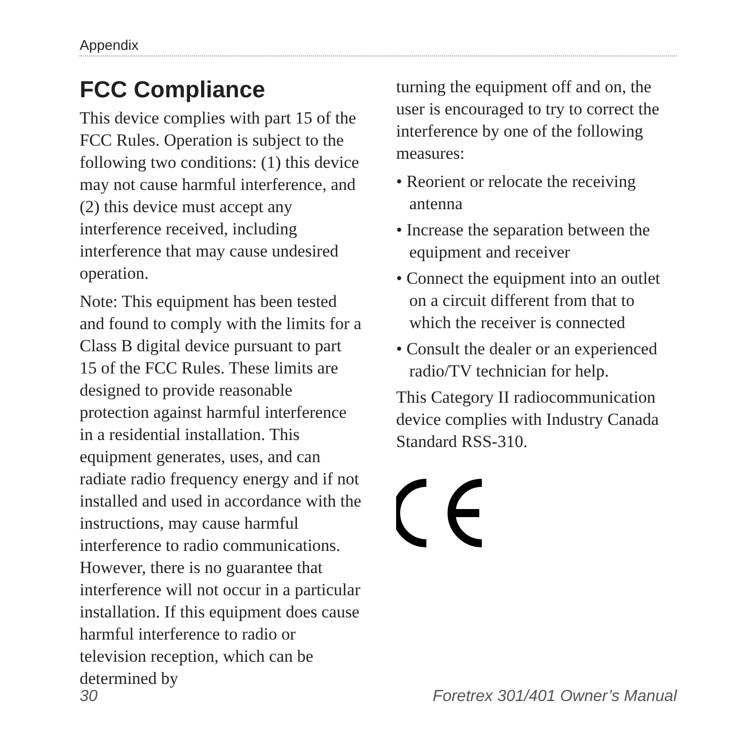Appendix
FCC Compliance
This device complies with part 15 of the FCC Rules. Operation is subject to the following two conditions: (1) this device may not cause harmful interference, and (2) this device must accept any interference received, including interference that may cause undesired operation.
Note: This equipment has been tested and found to comply with the limits for a Class B digital device pursuant to part 15 of the FCC Rules. These limits are designed to provide reasonable protection against harmful interference in a residential installation. This equipment generates, uses, and can radiate radio frequency energy and if not installed and used in accordance with the instructions, may cause harmful interference to radio communications. However, there is no guarantee that interference will not occur in a particular installation. If this equipment does cause harmful interference to radio or television reception, which can be determined by
turning the equipment off and on, the user is encouraged to try to correct the interference by one of the following measures:
• Reorient or relocate the receiving antenna
• Increase the separation between the equipment and receiver
• Connect the equipment into an outlet on a circuit different from that to which the receiver is connected
• Consult the dealer or an experienced radio/TV technician for help.
This Category II radiocommunication device complies with Industry Canada Standard RSS-310.
30 Foretrex 301/401 Owner’s Manual